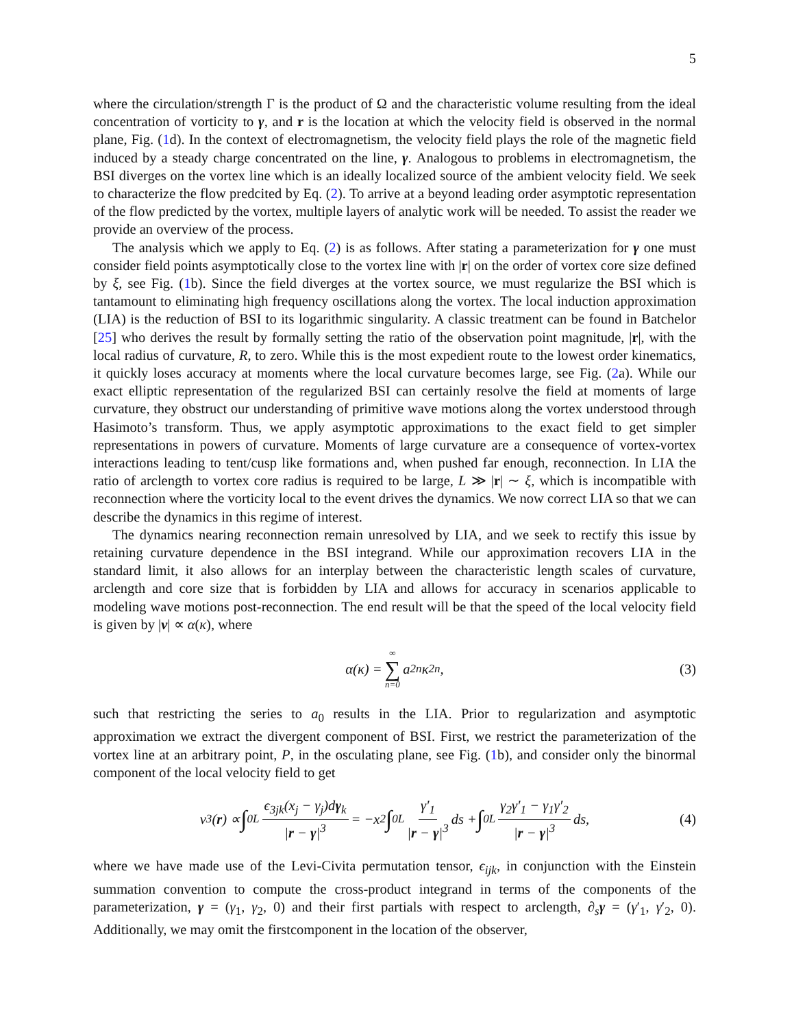5
where the circulation/strength Γ is the product of Ω and the characteristic volume resulting from the ideal concentration of vorticity to γ, and r is the location at which the velocity field is observed in the normal plane, Fig. (1d). In the context of electromagnetism, the velocity field plays the role of the magnetic field induced by a steady charge concentrated on the line, γ. Analogous to problems in electromagnetism, the BSI diverges on the vortex line which is an ideally localized source of the ambient velocity field. We seek to characterize the flow predcited by Eq. (2). To arrive at a beyond leading order asymptotic representation of the flow predicted by the vortex, multiple layers of analytic work will be needed. To assist the reader we provide an overview of the process.
The analysis which we apply to Eq. (2) is as follows. After stating a parameterization for γ one must consider field points asymptotically close to the vortex line with |r| on the order of vortex core size defined by ξ, see Fig. (1b). Since the field diverges at the vortex source, we must regularize the BSI which is tantamount to eliminating high frequency oscillations along the vortex. The local induction approximation (LIA) is the reduction of BSI to its logarithmic singularity. A classic treatment can be found in Batchelor [25] who derives the result by formally setting the ratio of the observation point magnitude, |r|, with the local radius of curvature, R, to zero. While this is the most expedient route to the lowest order kinematics, it quickly loses accuracy at moments where the local curvature becomes large, see Fig. (2a). While our exact elliptic representation of the regularized BSI can certainly resolve the field at moments of large curvature, they obstruct our understanding of primitive wave motions along the vortex understood through Hasimoto’s transform. Thus, we apply asymptotic approximations to the exact field to get simpler representations in powers of curvature. Moments of large curvature are a consequence of vortex-vortex interactions leading to tent/cusp like formations and, when pushed far enough, reconnection. In LIA the ratio of arclength to vortex core radius is required to be large, L ≫ |r| ∼ ξ, which is incompatible with reconnection where the vorticity local to the event drives the dynamics. We now correct LIA so that we can describe the dynamics in this regime of interest.
The dynamics nearing reconnection remain unresolved by LIA, and we seek to rectify this issue by retaining curvature dependence in the BSI integrand. While our approximation recovers LIA in the standard limit, it also allows for an interplay between the characteristic length scales of curvature, arclength and core size that is forbidden by LIA and allows for accuracy in scenarios applicable to modeling wave motions post-reconnection. The end result will be that the speed of the local velocity field is given by |v| ∝ α(κ), where
α(κ) = ∞ ∑ n=0 a<sub>2n</sub>κ<sup>2n</sup>, (3)
such that restricting the series to a<sub>0</sub> results in the LIA. Prior to regularization and asymptotic approximation we extract the divergent component of BSI. First, we restrict the parameterization of the vortex line at an arbitrary point, P, in the osculating plane, see Fig. (1b), and consider only the binormal component of the local velocity field to get
v<sub>3</sub>(r) ∝ ∫<sub>0</sub><sup>L</sup> ϵ<sub>3jk</sub>(x<sub>j</sub> − γ<sub>j</sub>)dγ<sub>k</sub> |r − γ|<sup>3</sup> = −x<sub>2</sub> ∫<sub>0</sub><sup>L</sup> γ′<sub>1</sub> |r − γ|<sup>3</sup> ds + ∫<sub>0</sub><sup>L</sup> γ<sub>2</sub>γ′<sub>1</sub> − γ<sub>1</sub>γ′<sub>2</sub> |r − γ|<sup>3</sup> ds, (4)
where we have made use of the Levi-Civita permutation tensor, ϵ<sub>ijk</sub>, in conjunction with the Einstein summation convention to compute the cross-product integrand in terms of the components of the parameterization, γ = (γ<sub>1</sub>, γ<sub>2</sub>, 0) and their first partials with respect to arclength, ∂<sub>s</sub>γ = (γ′<sub>1</sub>, γ′<sub>2</sub>, 0). Additionally, we may omit the firstcomponent in the location of the observer,